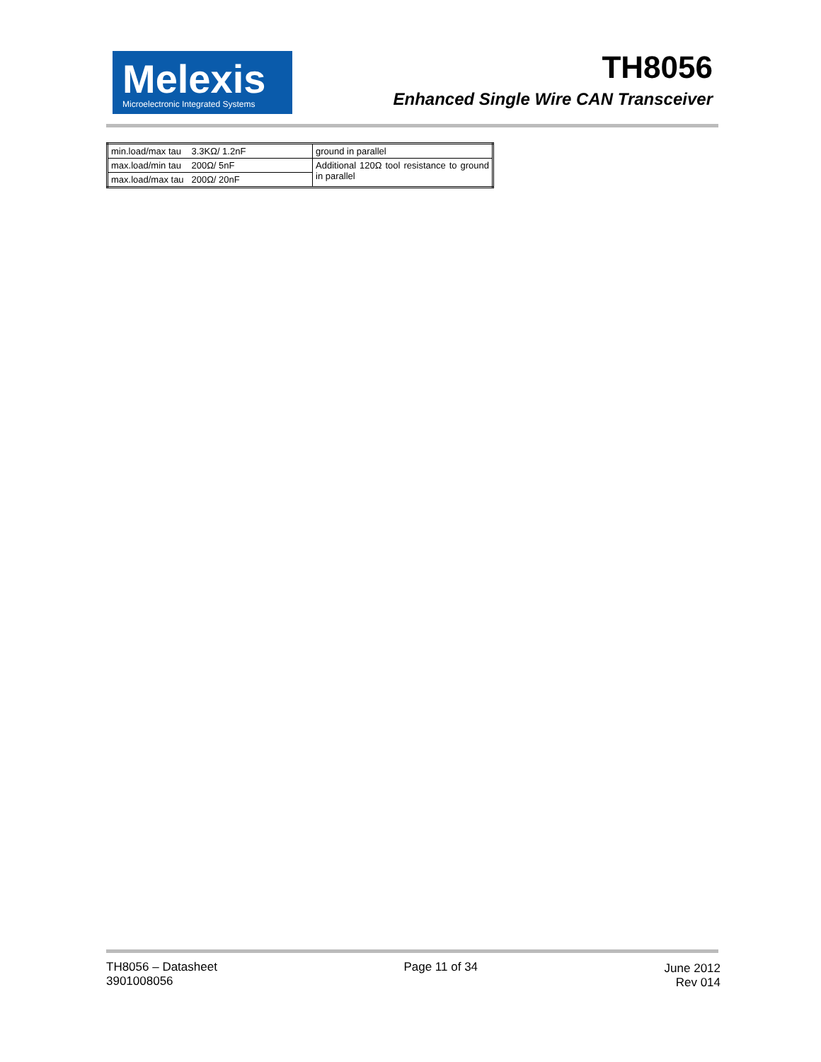Melexis
Microelectronic Integrated Systems
TH8056
Enhanced Single Wire CAN Transceiver
| min.load/max tau 3.3KΩ/ 1.2nF | ground in parallel |
| max.load/min tau 200Ω/ 5nF | Additional 120Ω tool resistance to ground in parallel |
| max.load/max tau 200Ω/ 20nF | |
TH8056 – Datasheet
3901008056
Page 11 of 34 June 2012
Rev 014